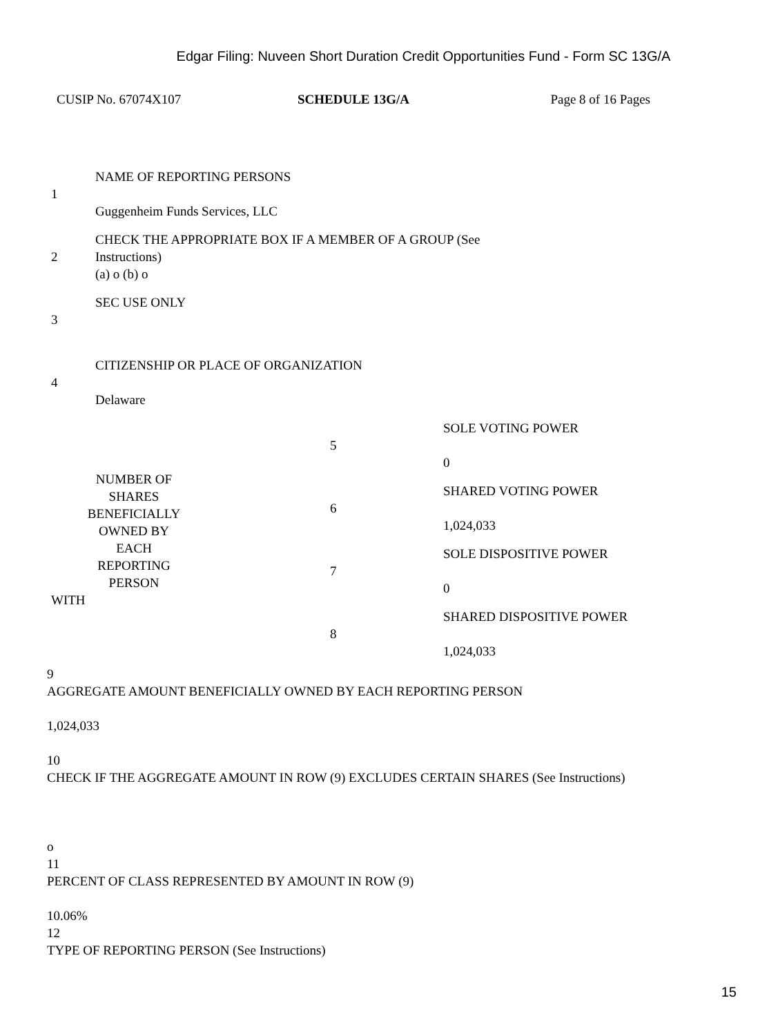Edgar Filing: Nuveen Short Duration Credit Opportunities Fund - Form SC 13G/A
CUSIP No. 67074X107 SCHEDULE 13G/A Page 8 of 16 Pages
| 1 | NAME OF REPORTING PERSONS Guggenheim Funds Services, LLC |
| 2 | CHECK THE APPROPRIATE BOX IF A MEMBER OF A GROUP (See Instructions) (a) o (b) o |
| 3 | SEC USE ONLY |
| 4 | CITIZENSHIP OR PLACE OF ORGANIZATION Delaware |
| NUMBER OF SHARES BENEFICIALLY OWNED BY EACH REPORTING PERSON WITH | 5 | SOLE VOTING POWER 0 |
| | 6 | SHARED VOTING POWER 1,024,033 |
| | 7 | SOLE DISPOSITIVE POWER 0 |
| | 8 | SHARED DISPOSITIVE POWER 1,024,033 |
9
AGGREGATE AMOUNT BENEFICIALLY OWNED BY EACH REPORTING PERSON
1,024,033
10
CHECK IF THE AGGREGATE AMOUNT IN ROW (9) EXCLUDES CERTAIN SHARES (See Instructions)
o
11
PERCENT OF CLASS REPRESENTED BY AMOUNT IN ROW (9)
10.06%
12
TYPE OF REPORTING PERSON (See Instructions)
15